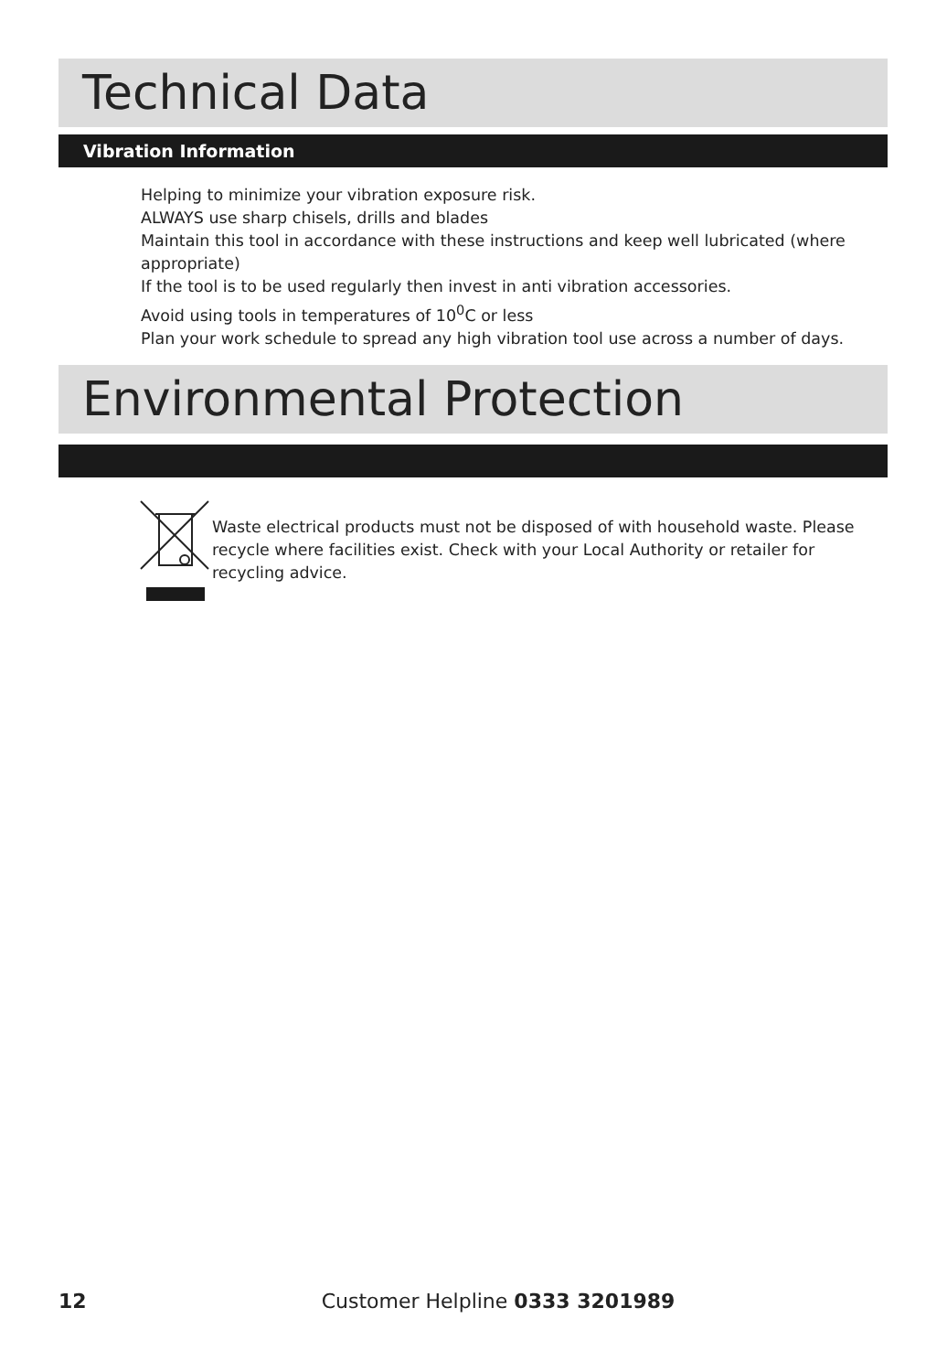Technical Data
Vibration Information
Helping to minimize your vibration exposure risk.
ALWAYS use sharp chisels, drills and blades
Maintain this tool in accordance with these instructions and keep well lubricated (where appropriate)
If the tool is to be used regularly then invest in anti vibration accessories.
Avoid using tools in temperatures of 10<sup>0</sup>C or less
Plan your work schedule to spread any high vibration tool use across a number of days.
Environmental Protection
Waste electrical products must not be disposed of with household waste. Please recycle where facilities exist. Check with your Local Authority or retailer for recycling advice.
12 Customer Helpline 0333 3201989